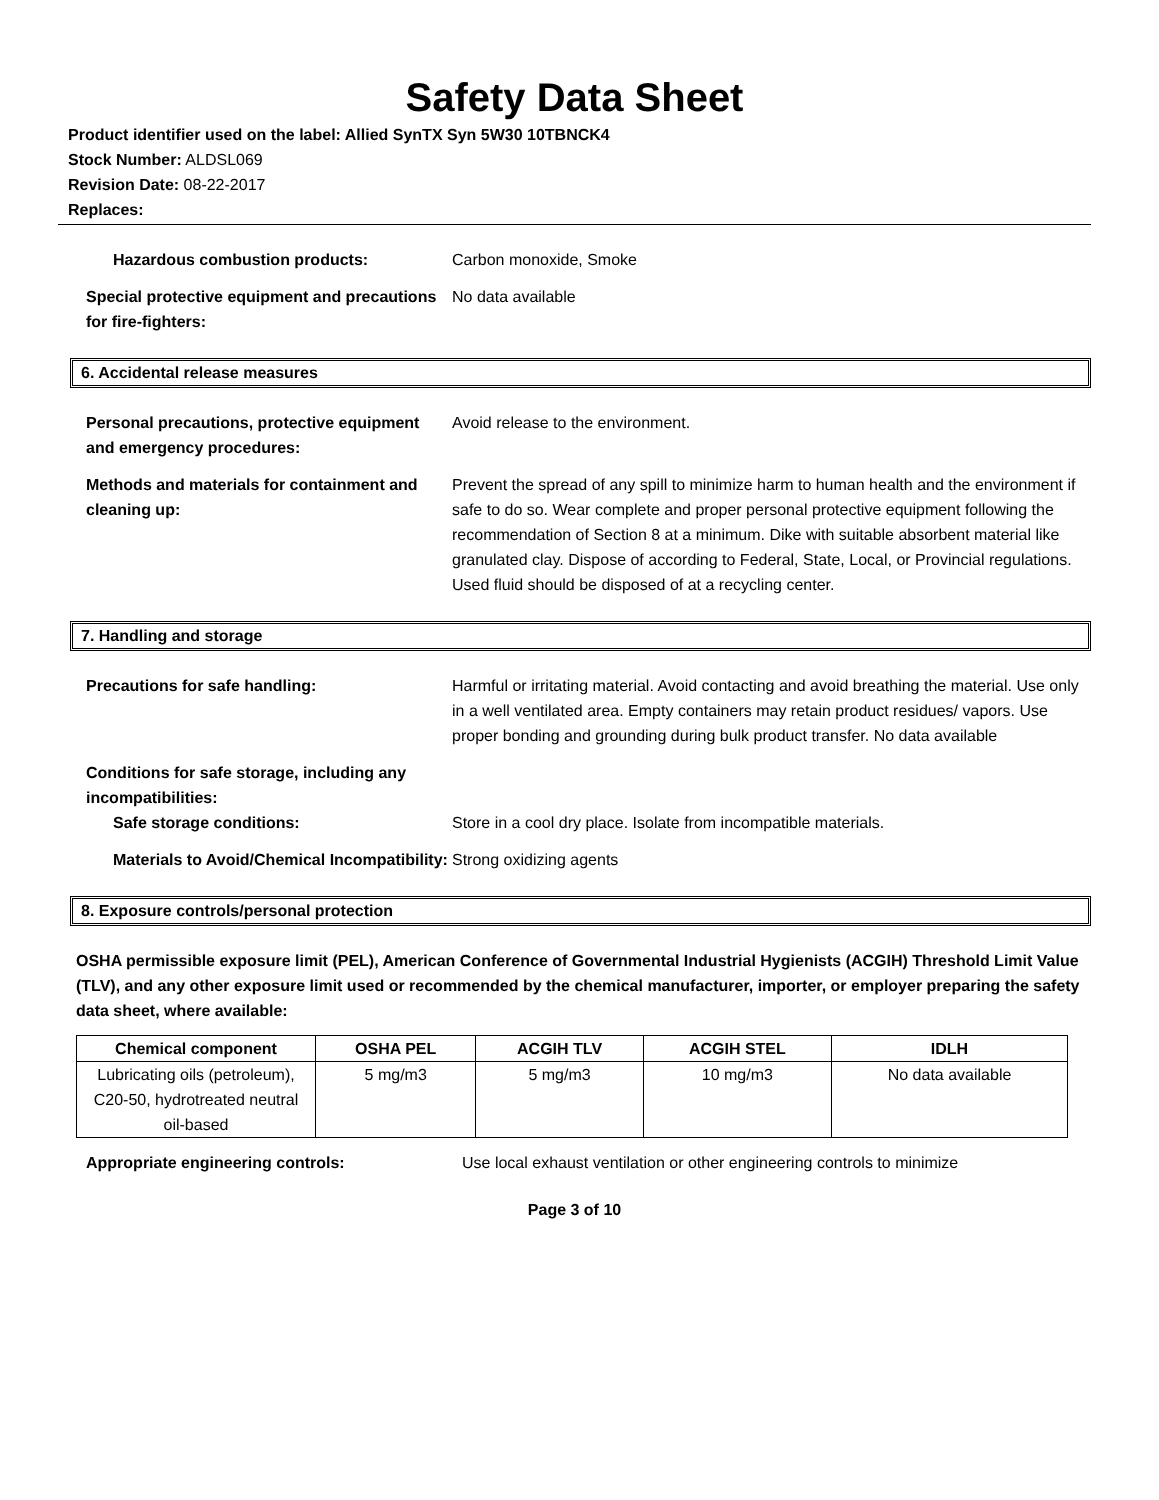Safety Data Sheet
Product identifier used on the label: Allied SynTX Syn 5W30 10TBNCK4
Stock Number: ALDSL069
Revision Date: 08-22-2017
Replaces:
Hazardous combustion products: Carbon monoxide, Smoke
Special protective equipment and precautions for fire-fighters:
No data available
6. Accidental release measures
Personal precautions, protective equipment and emergency procedures:
Avoid release to the environment.
Methods and materials for containment and cleaning up:
Prevent the spread of any spill to minimize harm to human health and the environment if safe to do so. Wear complete and proper personal protective equipment following the recommendation of Section 8 at a minimum. Dike with suitable absorbent material like granulated clay. Dispose of according to Federal, State, Local, or Provincial regulations. Used fluid should be disposed of at a recycling center.
7. Handling and storage
Precautions for safe handling: Harmful or irritating material. Avoid contacting and avoid breathing the material. Use only in a well ventilated area. Empty containers may retain product residues/ vapors. Use proper bonding and grounding during bulk product transfer. No data available
Conditions for safe storage, including any incompatibilities:
Safe storage conditions: Store in a cool dry place. Isolate from incompatible materials.
Materials to Avoid/Chemical Incompatibility:
Strong oxidizing agents
8. Exposure controls/personal protection
OSHA permissible exposure limit (PEL), American Conference of Governmental Industrial Hygienists (ACGIH) Threshold Limit Value (TLV), and any other exposure limit used or recommended by the chemical manufacturer, importer, or employer preparing the safety data sheet, where available:
| Chemical component | OSHA PEL | ACGIH TLV | ACGIH STEL | IDLH |
| --- | --- | --- | --- | --- |
| Lubricating oils (petroleum), C20-50, hydrotreated neutral oil-based | 5 mg/m3 | 5 mg/m3 | 10 mg/m3 | No data available |
Appropriate engineering controls: Use local exhaust ventilation or other engineering controls to minimize
Page 3 of 10